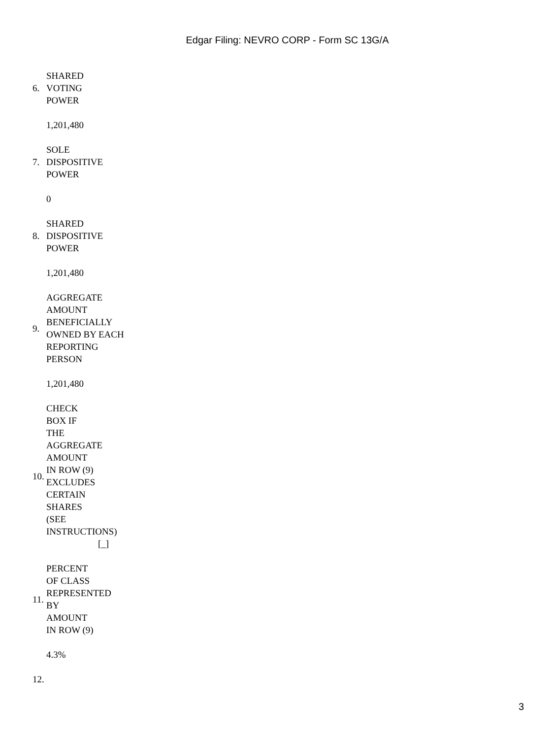Edgar Filing: NEVRO CORP - Form SC 13G/A
| 6. | SHARED VOTING POWER |
| 1,201,480 | |
| 7. | SOLE DISPOSITIVE POWER |
| 0 | |
| 8. | SHARED DISPOSITIVE POWER |
| 1,201,480 | |
| 9. | AGGREGATE AMOUNT BENEFICIALLY OWNED BY EACH REPORTING PERSON |
| 1,201,480 | |
| 10. | CHECK BOX IF THE AGGREGATE AMOUNT IN ROW (9) EXCLUDES CERTAIN SHARES (SEE INSTRUCTIONS) [_] |
| 11. | PERCENT OF CLASS REPRESENTED BY AMOUNT IN ROW (9) |
| 4.3% | |
| 12. | |
3